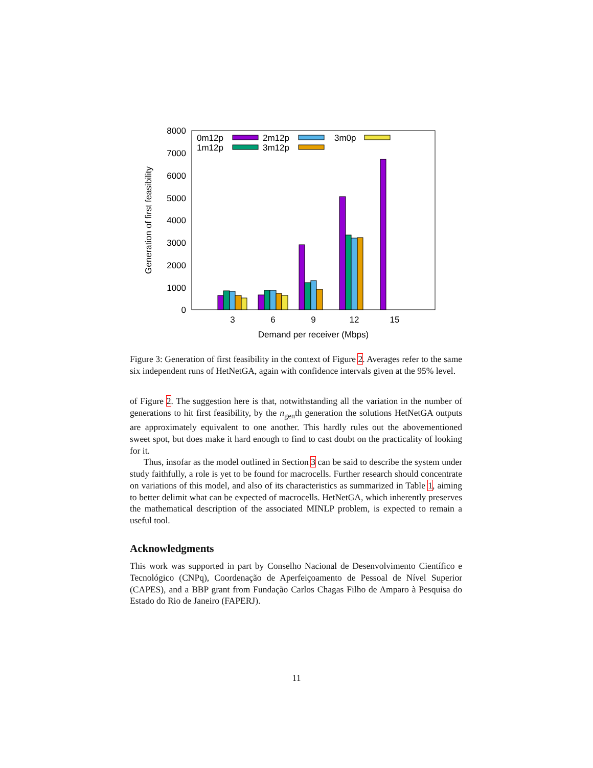8000
7000
6000
5000
4000
3000
2000
1000
0
3
6
9
12
15
Demand per receiver (Mbps)
Generation of first feasibility
0m12p
2m12p
3m0p
1m12p
3m12p
Figure 3: Generation of first feasibility in the context of Figure 2. Averages refer to the same six independent runs of HetNetGA, again with confidence intervals given at the 95% level.
of Figure 2. The suggestion here is that, notwithstanding all the variation in the number of generations to hit first feasibility, by the n<sub>gen</sub>th generation the solutions HetNetGA outputs are approximately equivalent to one another. This hardly rules out the abovementioned sweet spot, but does make it hard enough to find to cast doubt on the practicality of looking for it.
Thus, insofar as the model outlined in Section 3 can be said to describe the system under study faithfully, a role is yet to be found for macrocells. Further research should concentrate on variations of this model, and also of its characteristics as summarized in Table 1, aiming to better delimit what can be expected of macrocells. HetNetGA, which inherently preserves the mathematical description of the associated MINLP problem, is expected to remain a useful tool.
Acknowledgments
This work was supported in part by Conselho Nacional de Desenvolvimento Científico e Tecnológico (CNPq), Coordenação de Aperfeiçoamento de Pessoal de Nível Superior (CAPES), and a BBP grant from Fundação Carlos Chagas Filho de Amparo à Pesquisa do Estado do Rio de Janeiro (FAPERJ).
11